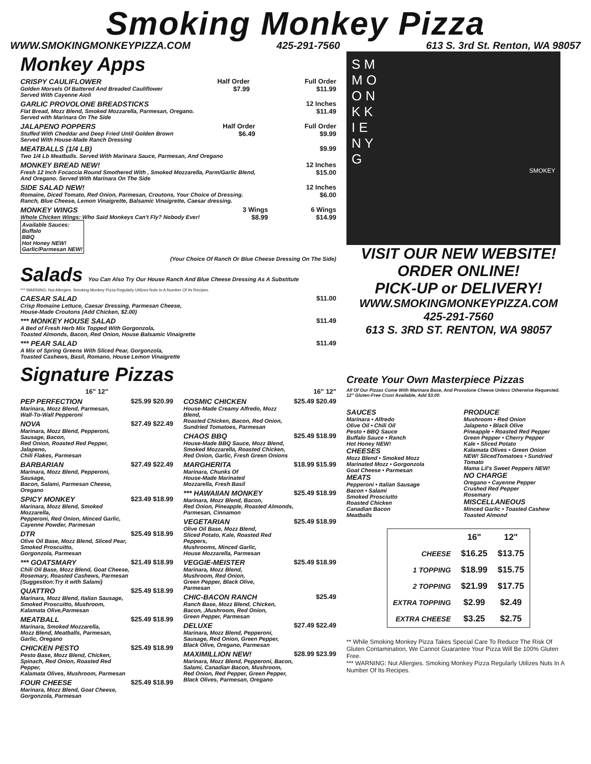Smoking Monkey Pizza
WWW.SMOKINGMONKEYPIZZA.COM 425-291-7560 613 S. 3rd St. Renton, WA 98057
Monkey Apps
CRISPY CAULIFLOWER
Golden Morsels Of Battered And Breaded Cauliflower
Served With Cayenne Aioli
Half Order
$7.99
Full Order
$11.99
GARLIC PROVOLONE BREADSTICKS
Flat Bread, Mozz Blend, Smoked Mozzarella, Parmesan, Oregano.
Served with Marinara On The Side
12 Inches
$11.49
JALAPENO POPPERS
Stuffed With Cheddar and Deep Fried Until Golden Brown
Served With House-Made Ranch Dressing
Half Order
$6.49
Full Order
$9.99
MEATBALLS (1/4 LB)
Two 1/4 Lb Meatballs. Served With Marinara Sauce, Parmesan, And Oregano
$9.99
MONKEY BREAD NEW!
Fresh 12 Inch Focaccia Round Smothered With , Smoked Mozzarella, Parm/Garlic Blend,
And Oregano. Served With Marinara On The Side
12 Inches
$15.00
SIDE SALAD NEW!
Romaine, Diced Tomato, Red Onion, Parmesan, Croutons, Your Choice of Dressing.
Ranch, Blue Cheese, Lemon Vinaigrette, Balsamic Vinaigrette, Caesar dressing.
12 Inches
$6.00
MONKEY WINGS
Whole Chicken Wings: Who Said Monkeys Can't Fly? Nobody Ever!
Available Sauces:
Buffalo
BBQ
Hot Honey NEW!
Garlic/Parmesan NEW!
3 Wings
$8.99
6 Wings
$14.99
(Your Choice Of Ranch Or Blue Cheese Dressing On The Side)
Salads You Can Also Try Our House Ranch And Blue Cheese Dressing As A Substitute
*** WARNING: Nut Allergies. Smoking Monkey Pizza Regularly Utilizes Nuts In A Number Of Its Recipes.
CAESAR SALAD
Crisp Romaine Lettuce, Caesar Dressing, Parmesan Cheese,
House-Made Croutons (Add Chicken, $2.00)
$11.00
*** MONKEY HOUSE SALAD
A Bed of Fresh Herb Mix Topped With Gorgonzola,
Toasted Almonds, Bacon, Red Onion, House Balsamic Vinaigrette
$11.49
*** PEAR SALAD
A Mix of Spring Greens With Sliced Pear, Gorgonzola,
Toasted Cashews, Basil, Romano, House Lemon Vinaigrette
$11.49
S M
M O
O N
K K
I E
N Y
G
SMOKEY
VISIT OUR NEW WEBSITE!
ORDER ONLINE!
PICK-UP or DELIVERY!
WWW.SMOKINGMONKEYPIZZA.COM
425-291-7560
613 S. 3RD ST. RENTON, WA 98057
Signature Pizzas
16" 12"
PEP PERFECTION
Marinara, Mozz Blend, Parmesan,
Wall-To-Wall Pepperoni
$25.99 $20.99
NOVA
Marinara, Mozz Blend, Pepperoni, Sausage, Bacon,
Red Onion, Roasted Red Pepper, Jalapeno,
Chili Flakes, Parmesan
$27.49 $22.49
BARBARIAN
Marinara, Mozz Blend, Pepperoni, Sausage,
Bacon, Salami, Parmesan Cheese,
Oregano
$27.49 $22.49
SPICY MONKEY
Marinara, Mozz Blend, Smoked Mozzarella,
Pepperoni, Red Onion, Minced Garlic,
Cayenne Powder, Parmesan
$23.49 $18.99
DTR
Olive Oil Base, Mozz Blend, Sliced Pear,
Smoked Proscuitto,
Gorgonzola, Parmesan
$25.49 $18.99
*** GOATSMARY
Chili Oil Base, Mozz Blend, Goat Cheese,
Rosemary, Roasted Cashews, Parmesan
(Suggestion:Try it with Salami)
$21.49 $18.99
QUATTRO
Marinara, Mozz Blend, Italian Sausage,
Smoked Proscuitto, Mushroom,
Kalamata Olive,Parmesan
$25.49 $18.99
MEATBALL
Marinara, Smoked Mozzarella,
Mozz Blend, Meatballs, Parmesan,
Garlic, Oregano
$25.49 $18.99
CHICKEN PESTO
Pesto Base, Mozz Blend, Chicken,
Spinach, Red Onion, Roasted Red Pepper,
Kalamata Olives, Mushroom, Parmesan
$25.49 $18.99
FOUR CHEESE
Marinara, Mozz Blend, Goat Cheese,
Gorgonzola, Parmesan
$25.49 $18.99
16" 12"
COSMIC CHICKEN
House-Made Creamy Alfredo, Mozz Blend,
Roasted Chicken, Bacon, Red Onion,
Sundried Tomatoes, Parmesan
$25.49 $20.49
CHAOS BBQ
House-Made BBQ Sauce, Mozz Blend,
Smoked Mozzarella, Roasted Chicken,
Red Onion, Garlic, Fresh Green Onions
$25.49 $18.99
MARGHERITA
Marinara, Chunks Of
House-Made Marinated
Mozzarella, Fresh Basil
$18.99 $15.99
*** HAWAIIAN MONKEY
Marinara, Mozz Blend, Bacon,
Red Onion, Pineapple, Roasted Almonds,
Parmesan, Cinnamon
$25.49 $18.99
VEGETARIAN
Olive Oil Base, Mozz Blend,
Sliced Potato, Kale, Roasted Red Peppers,
Mushrooms, Minced Garlic,
House Mozzarella, Parmesan
$25.49 $18.99
VEGGIE-MEISTER
Marinara, Mozz Blend,
Mushroom, Red Onion,
Green Pepper, Black Olive,
Parmesan
$25.49 $18.99
CHIC-BACON RANCH
Ranch Base, Mozz Blend, Chicken,
Bacon, ,Mushroom, Red Onion,
Green Pepper, Parmesan
$25.49
DELUXE
Marinara, Mozz Blend, Pepperoni,
Sausage, Red Onion, Green Pepper,
Black Olive, Oregano, Parmesan
$27.49 $22.49
MAXIMILLION NEW!
Marinara, Mozz Blend, Pepperoni, Bacon,
Salami, Canadian Bacon, Mushroom,
Red Onion, Red Pepper, Green Pepper,
Black Olives, Parmesan, Oregano
$28.99 $23.99
Create Your Own Masterpiece Pizzas
All Of Our Pizzas Come With Marinara Base, And Provolone Cheese Unless Otherwise Requested.
12" Gluten-Free Crust Available, Add $3.00.
SAUCES
Marinara • Alfredo
Olive Oil • Chili Oil
Pesto • BBQ Sauce
Buffalo Sauce • Ranch
Hot Honey NEW!
CHEESES
Mozz Blend • Smoked Mozz
Marinated Mozz • Gorgonzola
Goat Cheese • Parmesan
MEATS
Pepperoni • Italian Sausage
Bacon • Salami
Smoked Prosciutto
Roasted Chicken
Canadian Bacon
Meatballs
PRODUCE
Mushroom • Red Onion
Jalapeno • Black Olive
Pineapple • Roasted Red Pepper
Green Pepper • Cherry Pepper
Kale • Sliced Potato
Kalamata Olives • Green Onion
NEW! SlicedTomatoes • Sundried Tomato
Mama Lil's Sweet Peppers NEW!
NO CHARGE
Oregano • Cayenne Pepper
Crushed Red Pepper
Rosemary
MISCELLANEOUS
Minced Garlic • Toasted Cashew
Toasted Almond
| | 16" | 12" |
| --- | --- | --- |
| CHEESE | $16.25 | $13.75 |
| 1 TOPPING | $18.99 | $15.75 |
| 2 TOPPING | $21.99 | $17.75 |
| EXTRA TOPPING | $2.99 | $2.49 |
| EXTRA CHEESE | $3.25 | $2.75 |
** While Smoking Monkey Pizza Takes Special Care To Reduce The Risk Of Gluten Contamination, We Cannot Guarantee Your Pizza Will Be 100% Gluten Free.
*** WARNING: Nut Allergies. Smoking Monkey Pizza Regularly Utilizes Nuts In A Number Of Its Recipes.